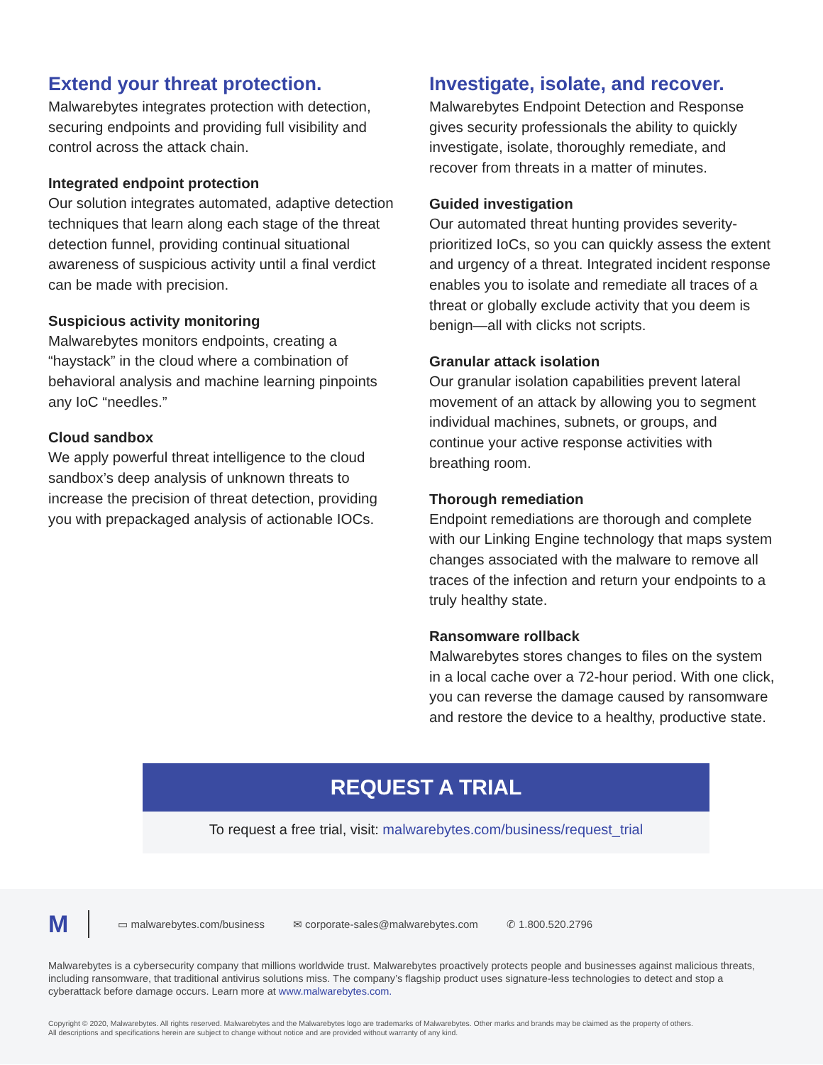Extend your threat protection.
Malwarebytes integrates protection with detection, securing endpoints and providing full visibility and control across the attack chain.
Integrated endpoint protection
Our solution integrates automated, adaptive detection techniques that learn along each stage of the threat detection funnel, providing continual situational awareness of suspicious activity until a final verdict can be made with precision.
Suspicious activity monitoring
Malwarebytes monitors endpoints, creating a “haystack” in the cloud where a combination of behavioral analysis and machine learning pinpoints any IoC “needles.”
Cloud sandbox
We apply powerful threat intelligence to the cloud sandbox’s deep analysis of unknown threats to increase the precision of threat detection, providing you with prepackaged analysis of actionable IOCs.
Investigate, isolate, and recover.
Malwarebytes Endpoint Detection and Response gives security professionals the ability to quickly investigate, isolate, thoroughly remediate, and recover from threats in a matter of minutes.
Guided investigation
Our automated threat hunting provides severity-prioritized IoCs, so you can quickly assess the extent and urgency of a threat. Integrated incident response enables you to isolate and remediate all traces of a threat or globally exclude activity that you deem is benign—all with clicks not scripts.
Granular attack isolation
Our granular isolation capabilities prevent lateral movement of an attack by allowing you to segment individual machines, subnets, or groups, and continue your active response activities with breathing room.
Thorough remediation
Endpoint remediations are thorough and complete with our Linking Engine technology that maps system changes associated with the malware to remove all traces of the infection and return your endpoints to a truly healthy state.
Ransomware rollback
Malwarebytes stores changes to files on the system in a local cache over a 72-hour period. With one click, you can reverse the damage caused by ransomware and restore the device to a healthy, productive state.
REQUEST A TRIAL
To request a free trial, visit: malwarebytes.com/business/request_trial
M ▭ malwarebytes.com/business ✉ corporate-sales@malwarebytes.com ✆ 1.800.520.2796
Malwarebytes is a cybersecurity company that millions worldwide trust. Malwarebytes proactively protects people and businesses against malicious threats, including ransomware, that traditional antivirus solutions miss. The company’s flagship product uses signature-less technologies to detect and stop a cyberattack before damage occurs. Learn more at www.malwarebytes.com.
Copyright © 2020, Malwarebytes. All rights reserved. Malwarebytes and the Malwarebytes logo are trademarks of Malwarebytes. Other marks and brands may be claimed as the property of others.
All descriptions and specifications herein are subject to change without notice and are provided without warranty of any kind.